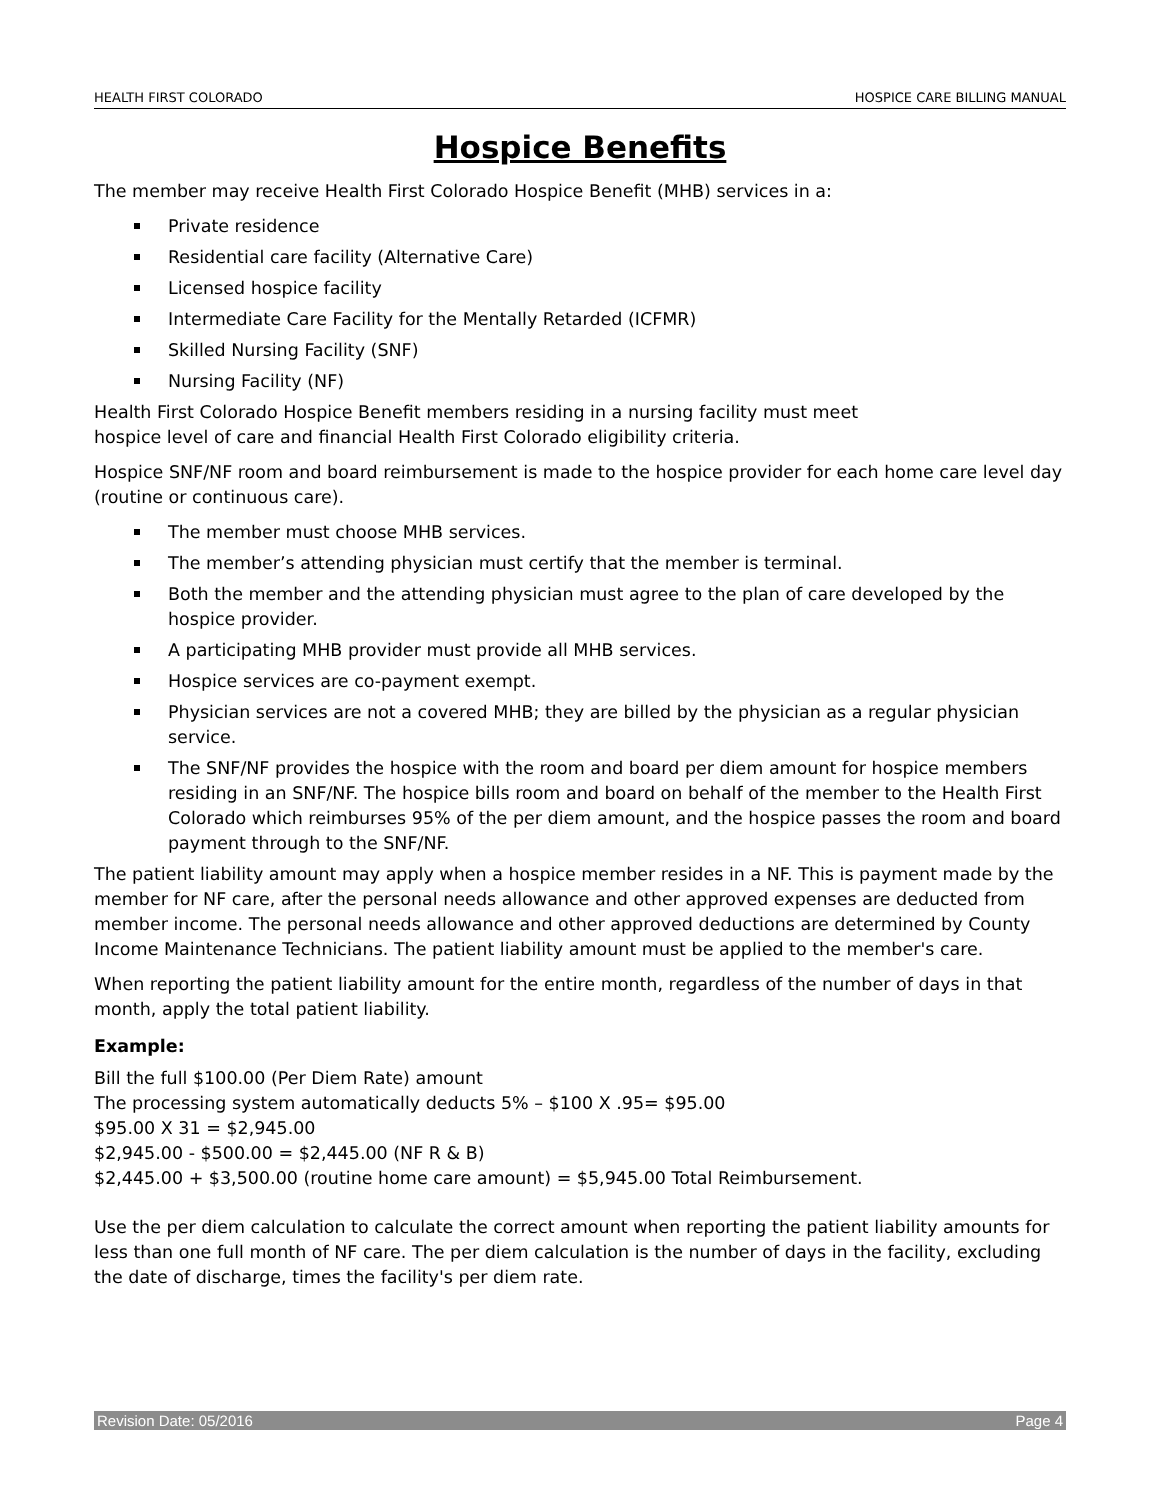HEALTH FIRST COLORADO HOSPICE CARE BILLING MANUAL
Hospice Benefits
The member may receive Health First Colorado Hospice Benefit (MHB) services in a:
Private residence
Residential care facility (Alternative Care)
Licensed hospice facility
Intermediate Care Facility for the Mentally Retarded (ICFMR)
Skilled Nursing Facility (SNF)
Nursing Facility (NF)
Health First Colorado Hospice Benefit members residing in a nursing facility must meet
hospice level of care and financial Health First Colorado eligibility criteria.
Hospice SNF/NF room and board reimbursement is made to the hospice provider for each home care level day (routine or continuous care).
The member must choose MHB services.
The member’s attending physician must certify that the member is terminal.
Both the member and the attending physician must agree to the plan of care developed by the hospice provider.
A participating MHB provider must provide all MHB services.
Hospice services are co-payment exempt.
Physician services are not a covered MHB; they are billed by the physician as a regular physician service.
The SNF/NF provides the hospice with the room and board per diem amount for hospice members residing in an SNF/NF. The hospice bills room and board on behalf of the member to the Health First Colorado which reimburses 95% of the per diem amount, and the hospice passes the room and board payment through to the SNF/NF.
The patient liability amount may apply when a hospice member resides in a NF. This is payment made by the member for NF care, after the personal needs allowance and other approved expenses are deducted from member income. The personal needs allowance and other approved deductions are determined by County Income Maintenance Technicians. The patient liability amount must be applied to the member's care.
When reporting the patient liability amount for the entire month, regardless of the number of days in that month, apply the total patient liability.
Example:
Bill the full $100.00 (Per Diem Rate) amount
The processing system automatically deducts 5% – $100 X .95= $95.00
$95.00 X 31 = $2,945.00
$2,945.00 - $500.00 = $2,445.00 (NF R & B)
$2,445.00 + $3,500.00 (routine home care amount) = $5,945.00 Total Reimbursement.
Use the per diem calculation to calculate the correct amount when reporting the patient liability amounts for less than one full month of NF care. The per diem calculation is the number of days in the facility, excluding the date of discharge, times the facility's per diem rate.
Revision Date: 05/2016 Page 4